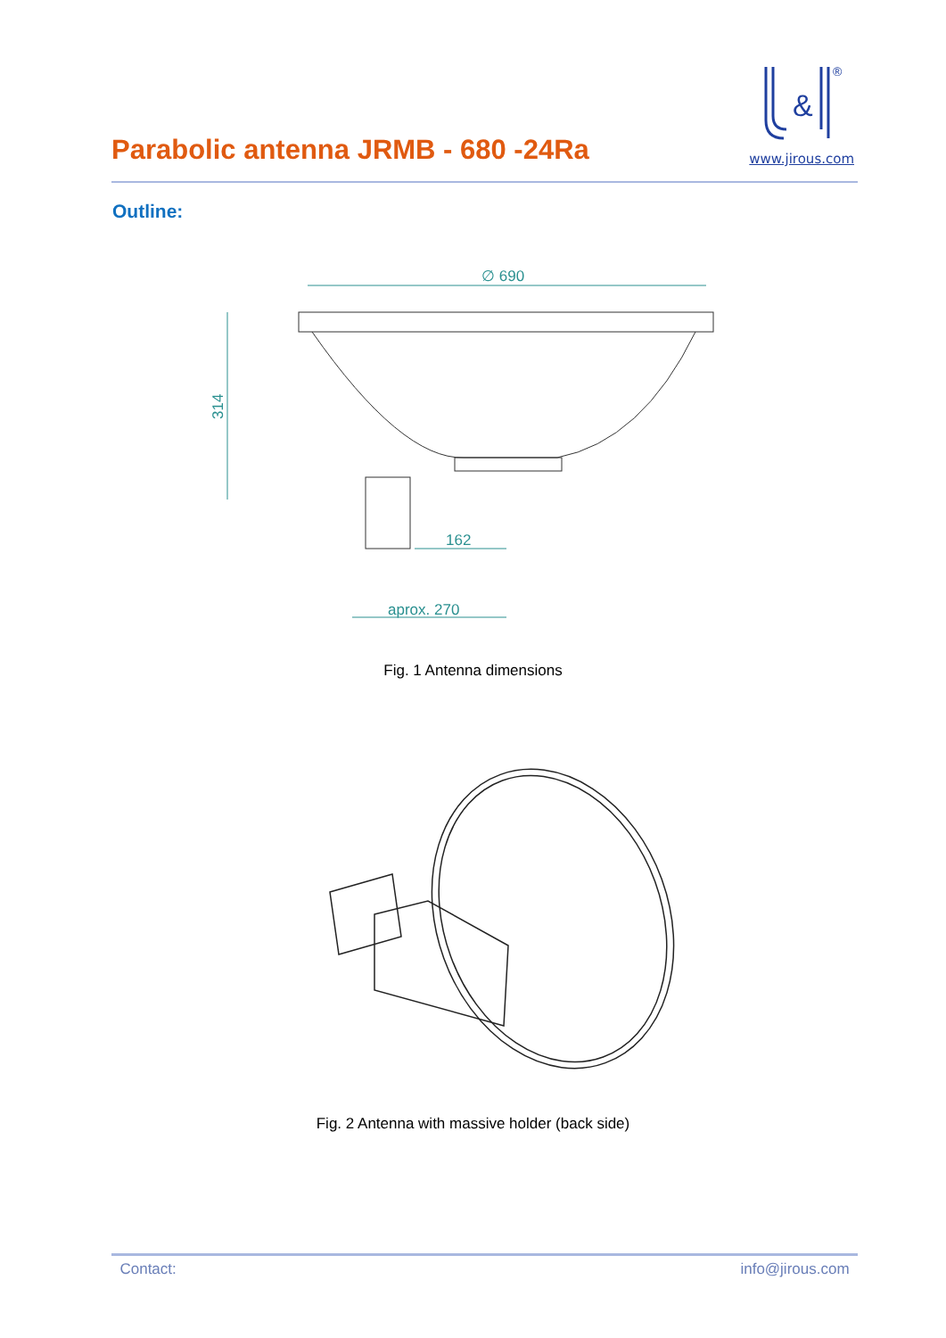&
®
www.jirous.com
Parabolic antenna JRMB - 680 -24Ra
Outline:
∅ 690
314
162
aprox. 270
Fig. 1 Antenna dimensions
Fig. 2 Antenna with massive holder (back side)
Contact: info@jirous.com